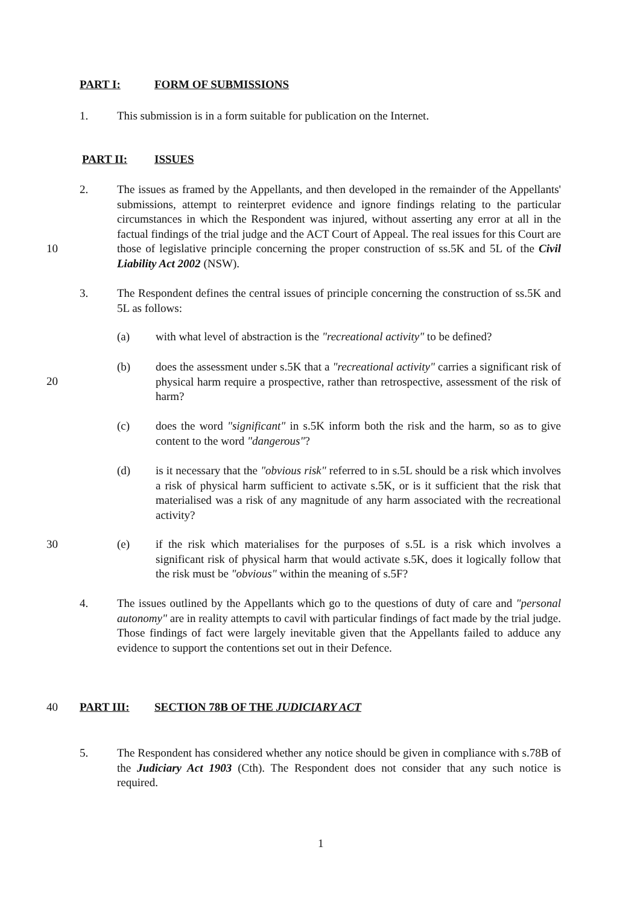PART I: FORM OF SUBMISSIONS
1. This submission is in a form suitable for publication on the Internet.
PART II: ISSUES
2. The issues as framed by the Appellants, and then developed in the remainder of the Appellants' submissions, attempt to reinterpret evidence and ignore findings relating to the particular circumstances in which the Respondent was injured, without asserting any error at all in the factual findings of the trial judge and the ACT Court of Appeal. The real issues for this Court are those of legislative principle concerning the proper construction of ss.5K and 5L of the Civil Liability Act 2002 (NSW).
10
3. The Respondent defines the central issues of principle concerning the construction of ss.5K and 5L as follows:
(a) with what level of abstraction is the "recreational activity" to be defined?
(b) does the assessment under s.5K that a "recreational activity" carries a significant risk of physical harm require a prospective, rather than retrospective, assessment of the risk of harm?
20
(c) does the word "significant" in s.5K inform both the risk and the harm, so as to give content to the word "dangerous"?
(d) is it necessary that the "obvious risk" referred to in s.5L should be a risk which involves a risk of physical harm sufficient to activate s.5K, or is it sufficient that the risk that materialised was a risk of any magnitude of any harm associated with the recreational activity?
30
(e) if the risk which materialises for the purposes of s.5L is a risk which involves a significant risk of physical harm that would activate s.5K, does it logically follow that the risk must be "obvious" within the meaning of s.5F?
4. The issues outlined by the Appellants which go to the questions of duty of care and "personal autonomy" are in reality attempts to cavil with particular findings of fact made by the trial judge. Those findings of fact were largely inevitable given that the Appellants failed to adduce any evidence to support the contentions set out in their Defence.
40 PART III: SECTION 78B OF THE JUDICIARY ACT
5. The Respondent has considered whether any notice should be given in compliance with s.78B of the Judiciary Act 1903 (Cth). The Respondent does not consider that any such notice is required.
1